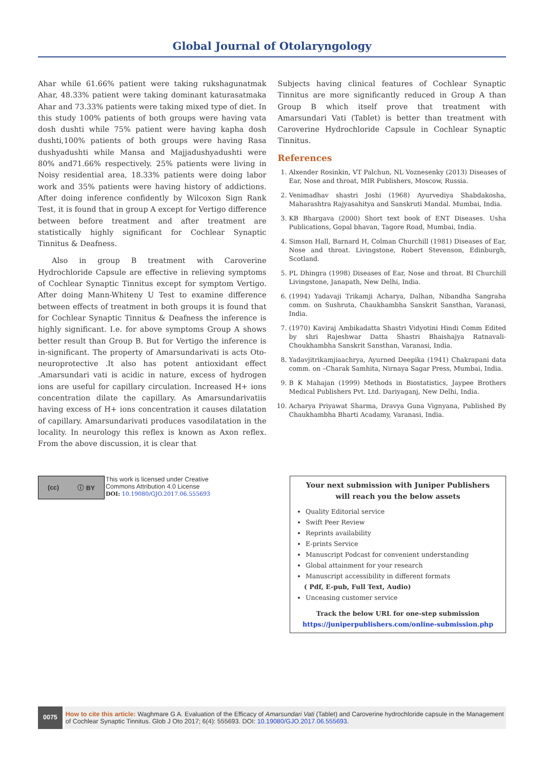Global Journal of Otolaryngology
Ahar while 61.66% patient were taking rukshagunatmak Ahar, 48.33% patient were taking dominant katurasatmaka Ahar and 73.33% patients were taking mixed type of diet. In this study 100% patients of both groups were having vata dosh dushti while 75% patient were having kapha dosh dushti,100% patients of both groups were having Rasa dushyadushti while Mansa and Majjadushyadushti were 80% and71.66% respectively. 25% patients were living in Noisy residential area, 18.33% patients were doing labor work and 35% patients were having history of addictions. After doing inference confidently by Wilcoxon Sign Rank Test, it is found that in group A except for Vertigo difference between before treatment and after treatment are statistically highly significant for Cochlear Synaptic Tinnitus & Deafness.
Also in group B treatment with Caroverine Hydrochloride Capsule are effective in relieving symptoms of Cochlear Synaptic Tinnitus except for symptom Vertigo. After doing Mann-Whiteny U Test to examine difference between effects of treatment in both groups it is found that for Cochlear Synaptic Tinnitus & Deafness the inference is highly significant. I.e. for above symptoms Group A shows better result than Group B. But for Vertigo the inference is in-significant. The property of Amarsundarivati is acts Oto- neuroprotective .It also has potent antioxidant effect .Amarsundari vati is acidic in nature, excess of hydrogen ions are useful for capillary circulation. Increased H+ ions concentration dilate the capillary. As Amarsundarivatiis having excess of H+ ions concentration it causes dilatation of capillary. Amarsundarivati produces vasodilatation in the locality. In neurology this reflex is known as Axon reflex. From the above discussion, it is clear that
Subjects having clinical features of Cochlear Synaptic Tinnitus are more significantly reduced in Group A than Group B which itself prove that treatment with Amarsundari Vati (Tablet) is better than treatment with Caroverine Hydrochloride Capsule in Cochlear Synaptic Tinnitus.
References
1. Alxender Rosinkin, VT Palchun, NL Voznesenky (2013) Diseases of Ear, Nose and throat, MIR Publishers, Moscow, Russia.
2. Venimadhav shastri Joshi (1968) Ayurvediya Shabdakosha, Maharashtra Rajyasahitya and Sanskruti Mandal. Mumbai, India.
3. KB Bhargava (2000) Short text book of ENT Diseases. Usha Publications, Gopal bhavan, Tagore Road, Mumbai, India.
4. Simson Hall, Barnard H, Colman Churchill (1981) Diseases of Ear, Nose and throat. Livingstone, Robert Stevenson, Edinburgh, Scotland.
5. PL Dhingra (1998) Diseases of Ear, Nose and throat. BI Churchill Livingstone, Janapath, New Delhi, India.
6. (1994) Yadavaji Trikamji Acharya, Dalhan, Nibandha Sangraha comm. on Sushruta, Chaukhambha Sanskrit Sansthan, Varanasi, India.
7. (1970) Kaviraj Ambikadatta Shastri Vidyotini Hindi Comm Edited by shri Rajeshwar Datta Shastri Bhaishajya Ratnavali- Choukhambha Sanskrit Sansthan, Varanasi, India.
8. Yadavjitrikamjiaachrya, Ayurned Deepika (1941) Chakrapani data comm. on –Charak Samhita, Nirnaya Sagar Press, Mumbai, India.
9. B K Mahajan (1999) Methods in Biostatistics, Jaypee Brothers Medical Publishers Pvt. Ltd. Dariyaganj, New Delhi, India.
10. Acharya Priyawat Sharma, Dravya Guna Vignyana, Published By Chaukhambha Bharti Acadamy, Varanasi, India.
(cc) ⓘ BY
This work is licensed under Creative
Commons Attribution 4.0 License
DOI: 10.19080/GJO.2017.06.555693
Your next submission with Juniper Publishers
will reach you the below assets
Quality Editorial service
Swift Peer Review
Reprints availability
E-prints Service
Manuscript Podcast for convenient understanding
Global attainment for your research
Manuscript accessibility in different formats
( Pdf, E-pub, Full Text, Audio)
Unceasing customer service
Track the below URL for one-step submission
https://juniperpublishers.com/online-submission.php
0075
How to cite this article: Waghmare G A. Evaluation of the Efficacy of Amarsundari Vati (Tablet) and Caroverine hydrochloride capsule in the Management of Cochlear Synaptic Tinnitus. Glob J Oto 2017; 6(4): 555693. DOI: 10.19080/GJO.2017.06.555693.